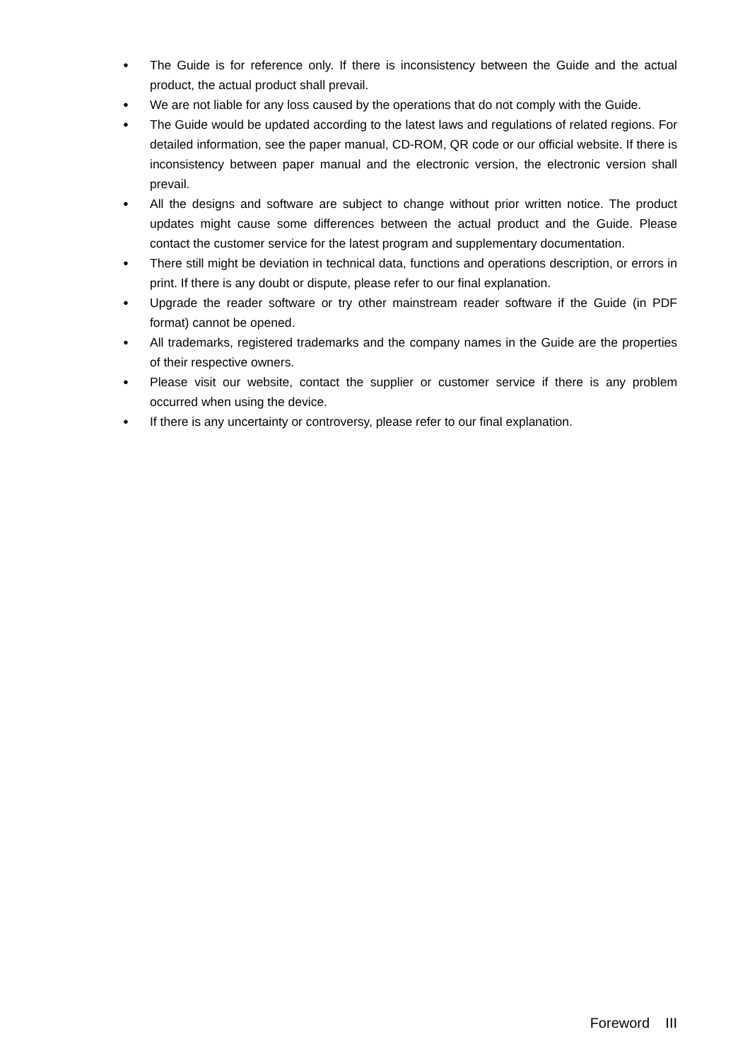● The Guide is for reference only. If there is inconsistency between the Guide and the actual product, the actual product shall prevail.
● We are not liable for any loss caused by the operations that do not comply with the Guide.
● The Guide would be updated according to the latest laws and regulations of related regions. For detailed information, see the paper manual, CD-ROM, QR code or our official website. If there is inconsistency between paper manual and the electronic version, the electronic version shall prevail.
● All the designs and software are subject to change without prior written notice. The product updates might cause some differences between the actual product and the Guide. Please contact the customer service for the latest program and supplementary documentation.
● There still might be deviation in technical data, functions and operations description, or errors in print. If there is any doubt or dispute, please refer to our final explanation.
● Upgrade the reader software or try other mainstream reader software if the Guide (in PDF format) cannot be opened.
● All trademarks, registered trademarks and the company names in the Guide are the properties of their respective owners.
● Please visit our website, contact the supplier or customer service if there is any problem occurred when using the device.
● If there is any uncertainty or controversy, please refer to our final explanation.
Foreword III